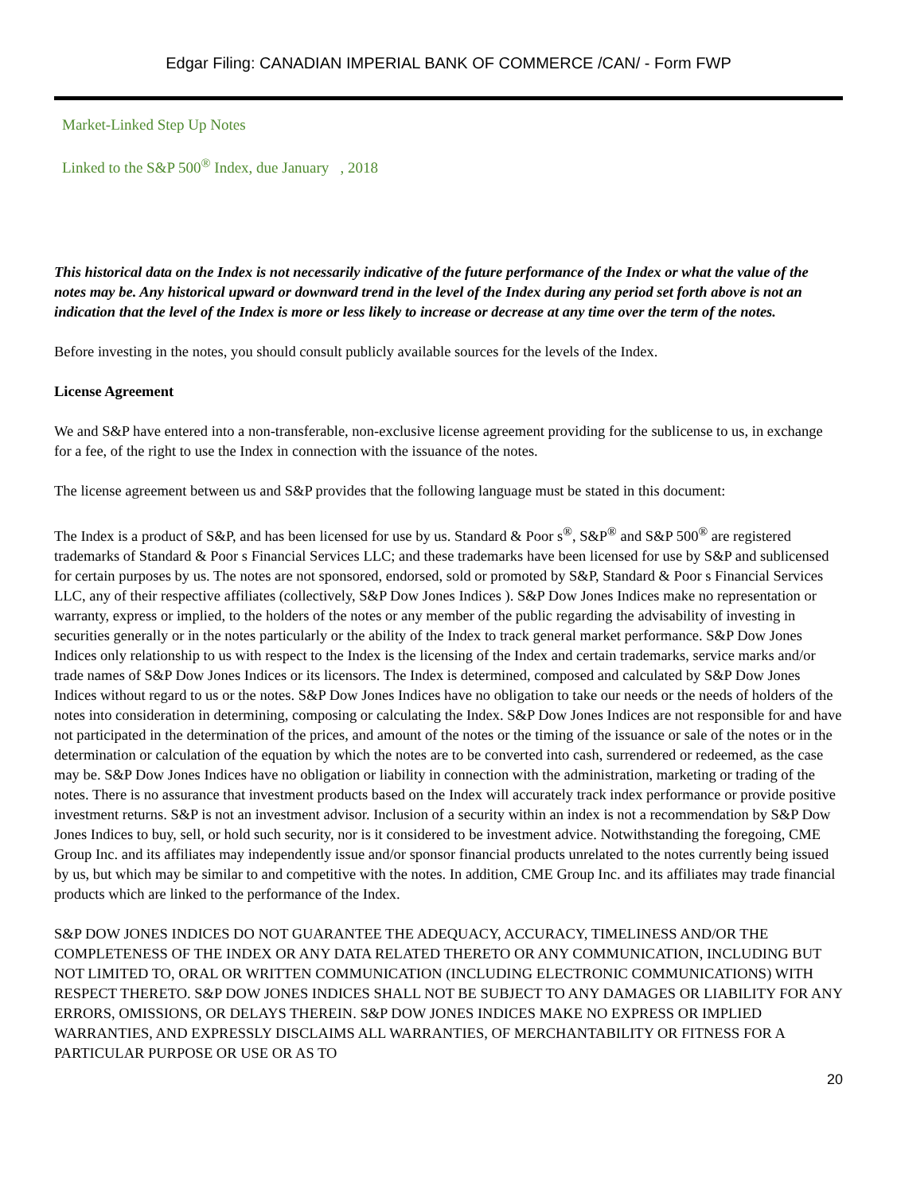Edgar Filing: CANADIAN IMPERIAL BANK OF COMMERCE /CAN/ - Form FWP
Market-Linked Step Up Notes
Linked to the S&P 500<sup>®</sup> Index, due January , 2018
This historical data on the Index is not necessarily indicative of the future performance of the Index or what the value of the notes may be. Any historical upward or downward trend in the level of the Index during any period set forth above is not an indication that the level of the Index is more or less likely to increase or decrease at any time over the term of the notes.
Before investing in the notes, you should consult publicly available sources for the levels of the Index.
License Agreement
We and S&P have entered into a non-transferable, non-exclusive license agreement providing for the sublicense to us, in exchange for a fee, of the right to use the Index in connection with the issuance of the notes.
The license agreement between us and S&P provides that the following language must be stated in this document:
The Index is a product of S&P, and has been licensed for use by us. Standard & Poor s<sup>®</sup>, S&P<sup>®</sup> and S&P 500<sup>®</sup> are registered trademarks of Standard & Poor s Financial Services LLC; and these trademarks have been licensed for use by S&P and sublicensed for certain purposes by us. The notes are not sponsored, endorsed, sold or promoted by S&P, Standard & Poor s Financial Services LLC, any of their respective affiliates (collectively, S&P Dow Jones Indices ). S&P Dow Jones Indices make no representation or warranty, express or implied, to the holders of the notes or any member of the public regarding the advisability of investing in securities generally or in the notes particularly or the ability of the Index to track general market performance. S&P Dow Jones Indices only relationship to us with respect to the Index is the licensing of the Index and certain trademarks, service marks and/or trade names of S&P Dow Jones Indices or its licensors. The Index is determined, composed and calculated by S&P Dow Jones Indices without regard to us or the notes. S&P Dow Jones Indices have no obligation to take our needs or the needs of holders of the notes into consideration in determining, composing or calculating the Index. S&P Dow Jones Indices are not responsible for and have not participated in the determination of the prices, and amount of the notes or the timing of the issuance or sale of the notes or in the determination or calculation of the equation by which the notes are to be converted into cash, surrendered or redeemed, as the case may be. S&P Dow Jones Indices have no obligation or liability in connection with the administration, marketing or trading of the notes. There is no assurance that investment products based on the Index will accurately track index performance or provide positive investment returns. S&P is not an investment advisor. Inclusion of a security within an index is not a recommendation by S&P Dow Jones Indices to buy, sell, or hold such security, nor is it considered to be investment advice. Notwithstanding the foregoing, CME Group Inc. and its affiliates may independently issue and/or sponsor financial products unrelated to the notes currently being issued by us, but which may be similar to and competitive with the notes. In addition, CME Group Inc. and its affiliates may trade financial products which are linked to the performance of the Index.
S&P DOW JONES INDICES DO NOT GUARANTEE THE ADEQUACY, ACCURACY, TIMELINESS AND/OR THE COMPLETENESS OF THE INDEX OR ANY DATA RELATED THERETO OR ANY COMMUNICATION, INCLUDING BUT NOT LIMITED TO, ORAL OR WRITTEN COMMUNICATION (INCLUDING ELECTRONIC COMMUNICATIONS) WITH RESPECT THERETO. S&P DOW JONES INDICES SHALL NOT BE SUBJECT TO ANY DAMAGES OR LIABILITY FOR ANY ERRORS, OMISSIONS, OR DELAYS THEREIN. S&P DOW JONES INDICES MAKE NO EXPRESS OR IMPLIED WARRANTIES, AND EXPRESSLY DISCLAIMS ALL WARRANTIES, OF MERCHANTABILITY OR FITNESS FOR A PARTICULAR PURPOSE OR USE OR AS TO
20